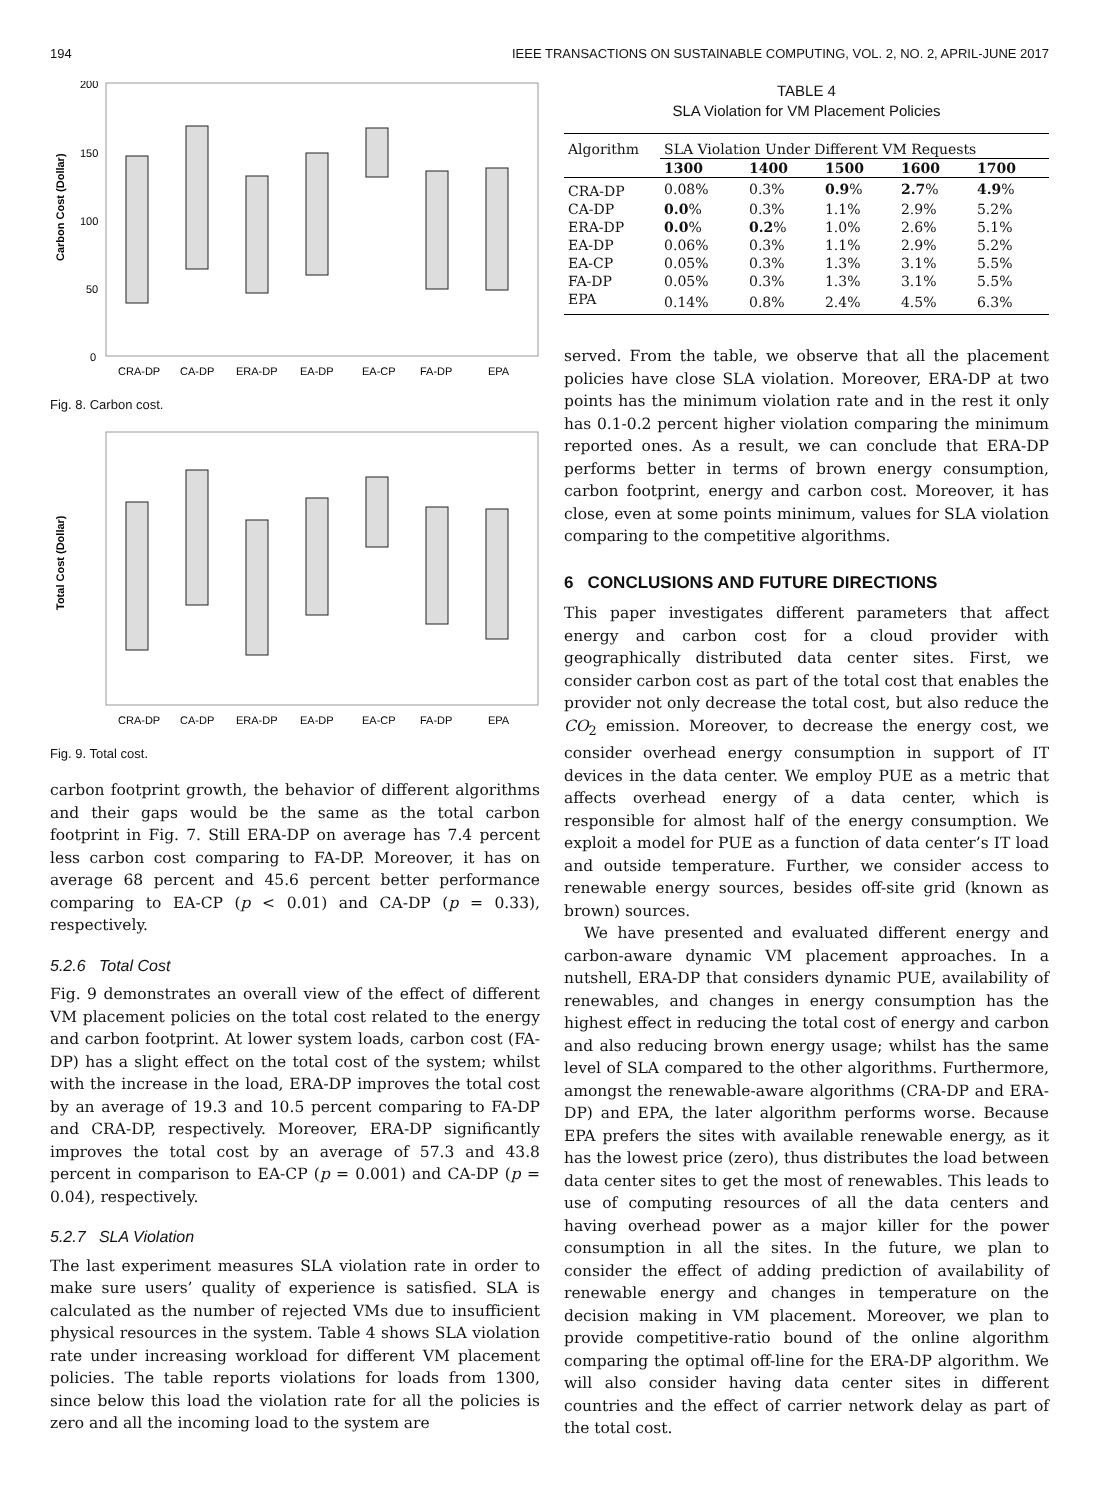194 IEEE TRANSACTIONS ON SUSTAINABLE COMPUTING, VOL. 2, NO. 2, APRIL-JUNE 2017
Carbon Cost (Dollar)
200
150
100
50
0
CRA-DP
CA-DP
ERA-DP
EA-DP
EA-CP
FA-DP
EPA
Fig. 8. Carbon cost.
Total Cost (Dollar)
CRA-DP
CA-DP
ERA-DP
EA-DP
EA-CP
FA-DP
EPA
Fig. 9. Total cost.
carbon footprint growth, the behavior of different algorithms and their gaps would be the same as the total carbon footprint in Fig. 7. Still ERA-DP on average has 7.4 percent less carbon cost comparing to FA-DP. Moreover, it has on average 68 percent and 45.6 percent better performance comparing to EA-CP (p < 0.01) and CA-DP (p = 0.33), respectively.
5.2.6 Total Cost
Fig. 9 demonstrates an overall view of the effect of different VM placement policies on the total cost related to the energy and carbon footprint. At lower system loads, carbon cost (FA-DP) has a slight effect on the total cost of the system; whilst with the increase in the load, ERA-DP improves the total cost by an average of 19.3 and 10.5 percent comparing to FA-DP and CRA-DP, respectively. Moreover, ERA-DP significantly improves the total cost by an average of 57.3 and 43.8 percent in comparison to EA-CP (p = 0.001) and CA-DP (p = 0.04), respectively.
5.2.7 SLA Violation
The last experiment measures SLA violation rate in order to make sure users’ quality of experience is satisfied. SLA is calculated as the number of rejected VMs due to insufficient physical resources in the system. Table 4 shows SLA violation rate under increasing workload for different VM placement policies. The table reports violations for loads from 1300, since below this load the violation rate for all the policies is zero and all the incoming load to the system are
TABLE 4
SLA Violation for VM Placement Policies
| Algorithm | SLA Violation Under Different VM Requests | | | | |
| --- | --- | --- | --- | --- | --- |
| | 1300 | 1400 | 1500 | 1600 | 1700 |
| CRA-DP | 0.08% | 0.3% | 0.9 % | 2.7 % | 4.9 % |
| CA-DP | 0.0 % | 0.3% | 1.1% | 2.9% | 5.2% |
| ERA-DP | 0.0 % | 0.2 % | 1.0% | 2.6% | 5.1% |
| EA-DP | 0.06% | 0.3% | 1.1% | 2.9% | 5.2% |
| EA-CP | 0.05% | 0.3% | 1.3% | 3.1% | 5.5% |
| FA-DP | 0.05% | 0.3% | 1.3% | 3.1% | 5.5% |
| EPA | 0.14% | 0.8% | 2.4% | 4.5% | 6.3% |
served. From the table, we observe that all the placement policies have close SLA violation. Moreover, ERA-DP at two points has the minimum violation rate and in the rest it only has 0.1-0.2 percent higher violation comparing the minimum reported ones. As a result, we can conclude that ERA-DP performs better in terms of brown energy consumption, carbon footprint, energy and carbon cost. Moreover, it has close, even at some points minimum, values for SLA violation comparing to the competitive algorithms.
6 CONCLUSIONS AND FUTURE DIRECTIONS
This paper investigates different parameters that affect energy and carbon cost for a cloud provider with geographically distributed data center sites. First, we consider carbon cost as part of the total cost that enables the provider not only decrease the total cost, but also reduce the CO<sub>2</sub> emission. Moreover, to decrease the energy cost, we consider overhead energy consumption in support of IT devices in the data center. We employ PUE as a metric that affects overhead energy of a data center, which is responsible for almost half of the energy consumption. We exploit a model for PUE as a function of data center’s IT load and outside temperature. Further, we consider access to renewable energy sources, besides off-site grid (known as brown) sources.
We have presented and evaluated different energy and carbon-aware dynamic VM placement approaches. In a nutshell, ERA-DP that considers dynamic PUE, availability of renewables, and changes in energy consumption has the highest effect in reducing the total cost of energy and carbon and also reducing brown energy usage; whilst has the same level of SLA compared to the other algorithms. Furthermore, amongst the renewable-aware algorithms (CRA-DP and ERA-DP) and EPA, the later algorithm performs worse. Because EPA prefers the sites with available renewable energy, as it has the lowest price (zero), thus distributes the load between data center sites to get the most of renewables. This leads to use of computing resources of all the data centers and having overhead power as a major killer for the power consumption in all the sites. In the future, we plan to consider the effect of adding prediction of availability of renewable energy and changes in temperature on the decision making in VM placement. Moreover, we plan to provide competitive-ratio bound of the online algorithm comparing the optimal off-line for the ERA-DP algorithm. We will also consider having data center sites in different countries and the effect of carrier network delay as part of the total cost.